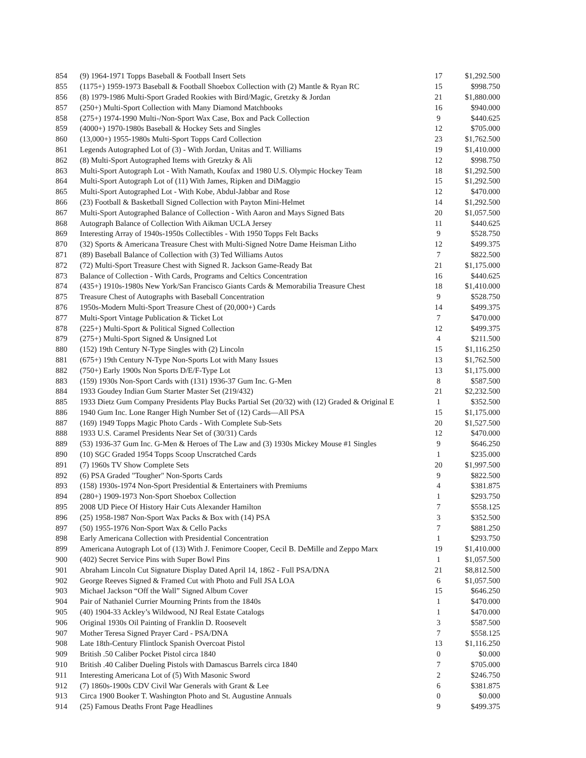| 854 | (9) 1964-1971 Topps Baseball & Football Insert Sets | 17 | $1,292.500 |
| 855 | (1175+) 1959-1973 Baseball & Football Shoebox Collection with (2) Mantle & Ryan RC | 15 | $998.750 |
| 856 | (8) 1979-1986 Multi-Sport Graded Rookies with Bird/Magic, Gretzky & Jordan | 21 | $1,880.000 |
| 857 | (250+) Multi-Sport Collection with Many Diamond Matchbooks | 16 | $940.000 |
| 858 | (275+) 1974-1990 Multi-/Non-Sport Wax Case, Box and Pack Collection | 9 | $440.625 |
| 859 | (4000+) 1970-1980s Baseball & Hockey Sets and Singles | 12 | $705.000 |
| 860 | (13,000+) 1955-1980s Multi-Sport Topps Card Collection | 23 | $1,762.500 |
| 861 | Legends Autographed Lot of (3) - With Jordan, Unitas and T. Williams | 19 | $1,410.000 |
| 862 | (8) Multi-Sport Autographed Items with Gretzky & Ali | 12 | $998.750 |
| 863 | Multi-Sport Autograph Lot - With Namath, Koufax and 1980 U.S. Olympic Hockey Team | 18 | $1,292.500 |
| 864 | Multi-Sport Autograph Lot of (11) With James, Ripken and DiMaggio | 15 | $1,292.500 |
| 865 | Multi-Sport Autographed Lot - With Kobe, Abdul-Jabbar and Rose | 12 | $470.000 |
| 866 | (23) Football & Basketball Signed Collection with Payton Mini-Helmet | 14 | $1,292.500 |
| 867 | Multi-Sport Autographed Balance of Collection - With Aaron and Mays Signed Bats | 20 | $1,057.500 |
| 868 | Autograph Balance of Collection With Aikman UCLA Jersey | 11 | $440.625 |
| 869 | Interesting Array of 1940s-1950s Collectibles - With 1950 Topps Felt Backs | 9 | $528.750 |
| 870 | (32) Sports & Americana Treasure Chest with Multi-Signed Notre Dame Heisman Litho | 12 | $499.375 |
| 871 | (89) Baseball Balance of Collection with (3) Ted Williams Autos | 7 | $822.500 |
| 872 | (72) Multi-Sport Treasure Chest with Signed R. Jackson Game-Ready Bat | 21 | $1,175.000 |
| 873 | Balance of Collection - With Cards, Programs and Celtics Concentration | 16 | $440.625 |
| 874 | (435+) 1910s-1980s New York/San Francisco Giants Cards & Memorabilia Treasure Chest | 18 | $1,410.000 |
| 875 | Treasure Chest of Autographs with Baseball Concentration | 9 | $528.750 |
| 876 | 1950s-Modern Multi-Sport Treasure Chest of (20,000+) Cards | 14 | $499.375 |
| 877 | Multi-Sport Vintage Publication & Ticket Lot | 7 | $470.000 |
| 878 | (225+) Multi-Sport & Political Signed Collection | 12 | $499.375 |
| 879 | (275+) Multi-Sport Signed & Unsigned Lot | 4 | $211.500 |
| 880 | (152) 19th Century N-Type Singles with (2) Lincoln | 15 | $1,116.250 |
| 881 | (675+) 19th Century N-Type Non-Sports Lot with Many Issues | 13 | $1,762.500 |
| 882 | (750+) Early 1900s Non Sports D/E/F-Type Lot | 13 | $1,175.000 |
| 883 | (159) 1930s Non-Sport Cards with (131) 1936-37 Gum Inc. G-Men | 8 | $587.500 |
| 884 | 1933 Goudey Indian Gum Starter Master Set (219/432) | 21 | $2,232.500 |
| 885 | 1933 Dietz Gum Company Presidents Play Bucks Partial Set (20/32) with (12) Graded & Original E | 1 | $352.500 |
| 886 | 1940 Gum Inc. Lone Ranger High Number Set of (12) Cards—All PSA | 15 | $1,175.000 |
| 887 | (169) 1949 Topps Magic Photo Cards - With Complete Sub-Sets | 20 | $1,527.500 |
| 888 | 1933 U.S. Caramel Presidents Near Set of (30/31) Cards | 12 | $470.000 |
| 889 | (53) 1936-37 Gum Inc. G-Men & Heroes of The Law and (3) 1930s Mickey Mouse #1 Singles | 9 | $646.250 |
| 890 | (10) SGC Graded 1954 Topps Scoop Unscratched Cards | 1 | $235.000 |
| 891 | (7) 1960s TV Show Complete Sets | 20 | $1,997.500 |
| 892 | (6) PSA Graded "Tougher" Non-Sports Cards | 9 | $822.500 |
| 893 | (158) 1930s-1974 Non-Sport Presidential & Entertainers with Premiums | 4 | $381.875 |
| 894 | (280+) 1909-1973 Non-Sport Shoebox Collection | 1 | $293.750 |
| 895 | 2008 UD Piece Of History Hair Cuts Alexander Hamilton | 7 | $558.125 |
| 896 | (25) 1958-1987 Non-Sport Wax Packs & Box with (14) PSA | 3 | $352.500 |
| 897 | (50) 1955-1976 Non-Sport Wax & Cello Packs | 7 | $881.250 |
| 898 | Early Americana Collection with Presidential Concentration | 1 | $293.750 |
| 899 | Americana Autograph Lot of (13) With J. Fenimore Cooper, Cecil B. DeMille and Zeppo Marx | 19 | $1,410.000 |
| 900 | (402) Secret Service Pins with Super Bowl Pins | 1 | $1,057.500 |
| 901 | Abraham Lincoln Cut Signature Display Dated April 14, 1862 - Full PSA/DNA | 21 | $8,812.500 |
| 902 | George Reeves Signed & Framed Cut with Photo and Full JSA LOA | 6 | $1,057.500 |
| 903 | Michael Jackson “Off the Wall” Signed Album Cover | 15 | $646.250 |
| 904 | Pair of Nathaniel Currier Mourning Prints from the 1840s | 1 | $470.000 |
| 905 | (40) 1904-33 Ackley’s Wildwood, NJ Real Estate Catalogs | 1 | $470.000 |
| 906 | Original 1930s Oil Painting of Franklin D. Roosevelt | 3 | $587.500 |
| 907 | Mother Teresa Signed Prayer Card - PSA/DNA | 7 | $558.125 |
| 908 | Late 18th-Century Flintlock Spanish Overcoat Pistol | 13 | $1,116.250 |
| 909 | British .50 Caliber Pocket Pistol circa 1840 | 0 | $0.000 |
| 910 | British .40 Caliber Dueling Pistols with Damascus Barrels circa 1840 | 7 | $705.000 |
| 911 | Interesting Americana Lot of (5) With Masonic Sword | 2 | $246.750 |
| 912 | (7) 1860s-1900s CDV Civil War Generals with Grant & Lee | 6 | $381.875 |
| 913 | Circa 1900 Booker T. Washington Photo and St. Augustine Annuals | 0 | $0.000 |
| 914 | (25) Famous Deaths Front Page Headlines | 9 | $499.375 |